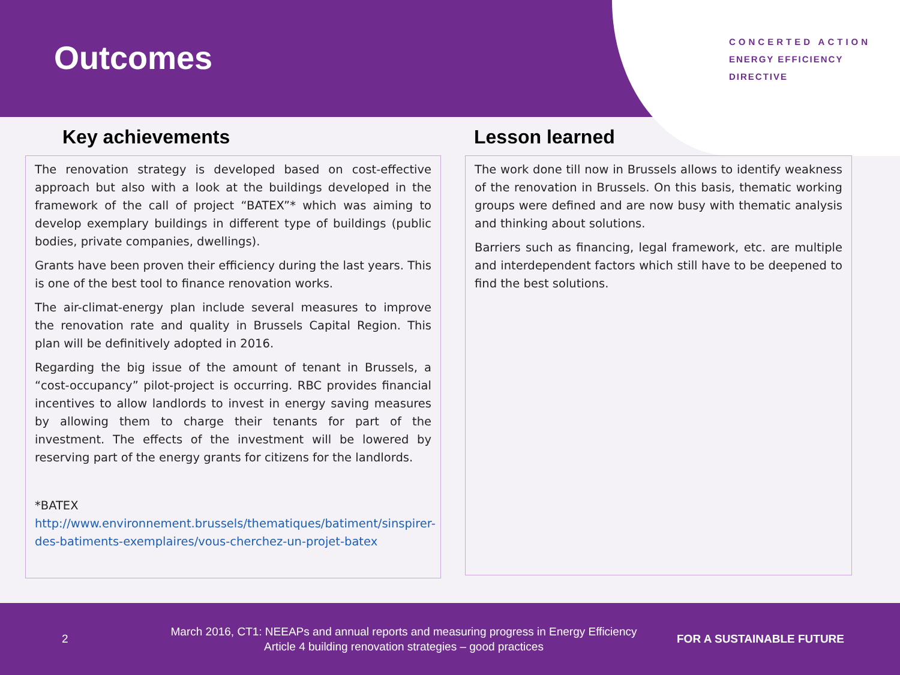Outcomes
CONCERTED ACTION
ENERGY EFFICIENCY
DIRECTIVE
Key achievements
The renovation strategy is developed based on cost-effective approach but also with a look at the buildings developed in the framework of the call of project “BATEX”* which was aiming to develop exemplary buildings in different type of buildings (public bodies, private companies, dwellings).
Grants have been proven their efficiency during the last years. This is one of the best tool to finance renovation works.
The air-climat-energy plan include several measures to improve the renovation rate and quality in Brussels Capital Region. This plan will be definitively adopted in 2016.
Regarding the big issue of the amount of tenant in Brussels, a “cost-occupancy” pilot-project is occurring. RBC provides financial incentives to allow landlords to invest in energy saving measures by allowing them to charge their tenants for part of the investment. The effects of the investment will be lowered by reserving part of the energy grants for citizens for the landlords.
*BATEX
http://www.environnement.brussels/thematiques/batiment/sinspirer-des-batiments-exemplaires/vous-cherchez-un-projet-batex
Lesson learned
The work done till now in Brussels allows to identify weakness of the renovation in Brussels. On this basis, thematic working groups were defined and are now busy with thematic analysis and thinking about solutions.
Barriers such as financing, legal framework, etc. are multiple and interdependent factors which still have to be deepened to find the best solutions.
2 March 2016, CT1: NEEAPs and annual reports and measuring progress in Energy Efficiency
Article 4 building renovation strategies – good practices FOR A SUSTAINABLE FUTURE